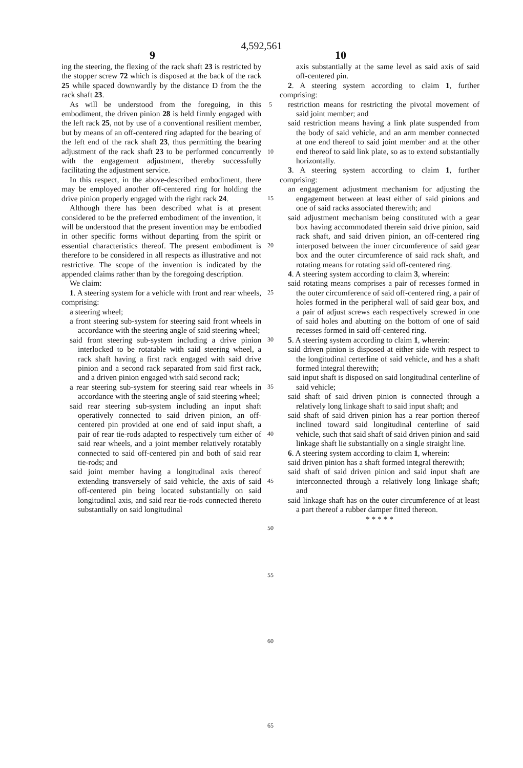4,592,561
9 10
ing the steering, the flexing of the rack shaft 23 is restricted by the stopper screw 72 which is disposed at the back of the rack 25 while spaced downwardly by the distance D from the the rack shaft 23.
As will be understood from the foregoing, in this embodiment, the driven pinion 28 is held firmly engaged with the left rack 25, not by use of a conventional resilient member, but by means of an off-centered ring adapted for the bearing of the left end of the rack shaft 23, thus permitting the bearing adjustment of the rack shaft 23 to be performed concurrently with the engagement adjustment, thereby successfully facilitating the adjustment service.
In this respect, in the above-described embodiment, there may be employed another off-centered ring for holding the drive pinion properly engaged with the right rack 24.
Although there has been described what is at present considered to be the preferred embodiment of the invention, it will be understood that the present invention may be embodied in other specific forms without departing from the spirit or essential characteristics thereof. The present embodiment is therefore to be considered in all respects as illustrative and not restrictive. The scope of the invention is indicated by the appended claims rather than by the foregoing description.
We claim:
1. A steering system for a vehicle with front and rear wheels, comprising:
a steering wheel;
a front steering sub-system for steering said front wheels in accordance with the steering angle of said steering wheel;
said front steering sub-system including a drive pinion interlocked to be rotatable with said steering wheel, a rack shaft having a first rack engaged with said drive pinion and a second rack separated from said first rack, and a driven pinion engaged with said second rack;
a rear steering sub-system for steering said rear wheels in accordance with the steering angle of said steering wheel;
said rear steering sub-system including an input shaft operatively connected to said driven pinion, an off-centered pin provided at one end of said input shaft, a pair of rear tie-rods adapted to respectively turn either of said rear wheels, and a joint member relatively rotatably connected to said off-centered pin and both of said rear tie-rods; and
said joint member having a longitudinal axis thereof extending transversely of said vehicle, the axis of said off-centered pin being located substantially on said longitudinal axis, and said rear tie-rods connected thereto substantially on said longitudinal
5
10
15
20
25
30
35
40
45
50
55
60
65
axis substantially at the same level as said axis of said off-centered pin.
2. A steering system according to claim 1, further comprising:
restriction means for restricting the pivotal movement of said joint member; and
said restriction means having a link plate suspended from the body of said vehicle, and an arm member connected at one end thereof to said joint member and at the other end thereof to said link plate, so as to extend substantially horizontally.
3. A steering system according to claim 1, further comprising:
an engagement adjustment mechanism for adjusting the engagement between at least either of said pinions and one of said racks associated therewith; and
said adjustment mechanism being constituted with a gear box having accommodated therein said drive pinion, said rack shaft, and said driven pinion, an off-centered ring interposed between the inner circumference of said gear box and the outer circumference of said rack shaft, and rotating means for rotating said off-centered ring.
4. A steering system according to claim 3, wherein:
said rotating means comprises a pair of recesses formed in the outer circumference of said off-centered ring, a pair of holes formed in the peripheral wall of said gear box, and a pair of adjust screws each respectively screwed in one of said holes and abutting on the bottom of one of said recesses formed in said off-centered ring.
5. A steering system according to claim 1, wherein:
said driven pinion is disposed at either side with respect to the longitudinal certerline of said vehicle, and has a shaft formed integral therewith;
said input shaft is disposed on said longitudinal centerline of said vehicle;
said shaft of said driven pinion is connected through a relatively long linkage shaft to said input shaft; and
said shaft of said driven pinion has a rear portion thereof inclined toward said longitudinal centerline of said vehicle, such that said shaft of said driven pinion and said linkage shaft lie substantially on a single straight line.
6. A steering system according to claim 1, wherein:
said driven pinion has a shaft formed integral therewith;
said shaft of said driven pinion and said input shaft are interconnected through a relatively long linkage shaft; and
said linkage shaft has on the outer circumference of at least a part thereof a rubber damper fitted thereon.
* * * * *